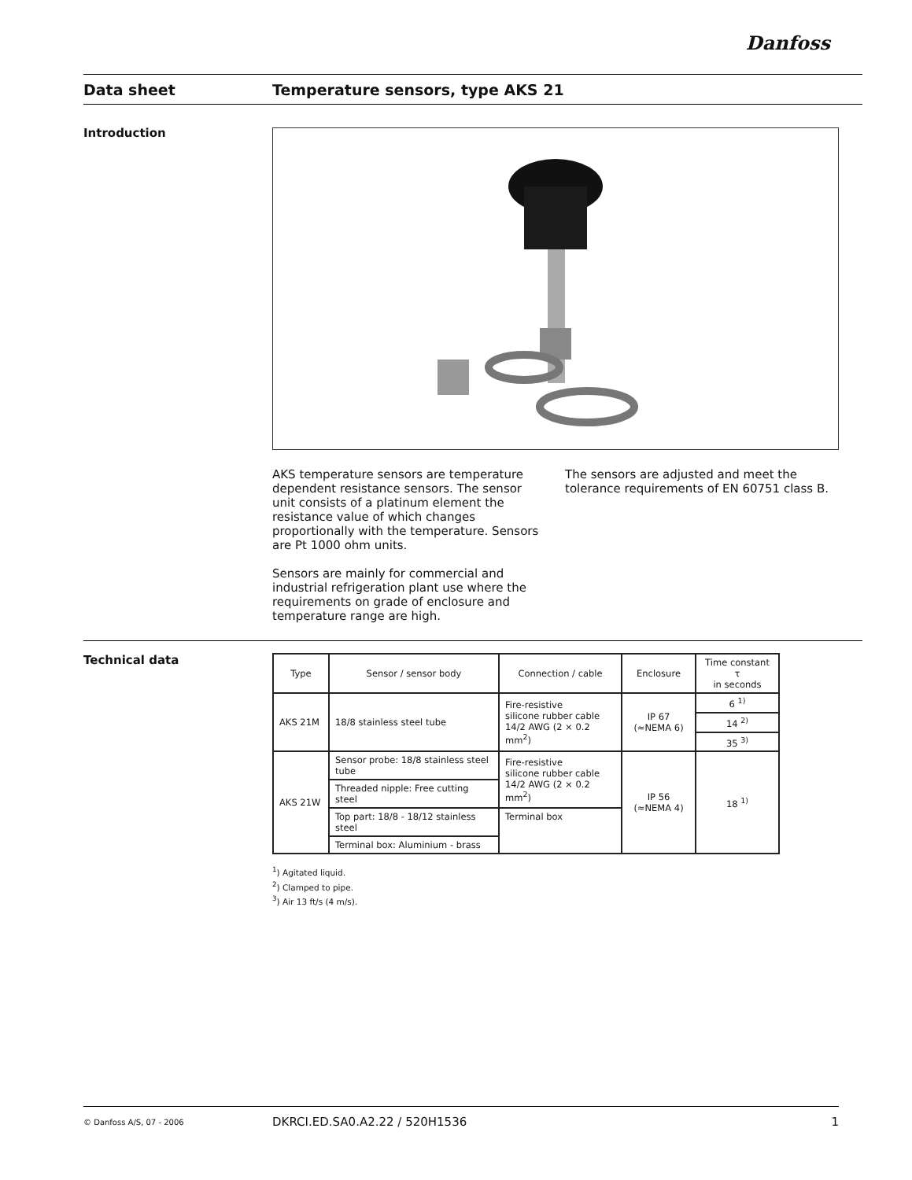Danfoss
Data sheet Temperature sensors, type AKS 21
Introduction
AKS temperature sensors are temperature dependent resistance sensors. The sensor unit consists of a platinum element the resistance value of which changes proportionally with the temperature. Sensors are Pt 1000 ohm units.
Sensors are mainly for commercial and industrial refrigeration plant use where the requirements on grade of enclosure and temperature range are high.
The sensors are adjusted and meet the tolerance requirements of EN 60751 class B.
Technical data
| Type | Sensor / sensor body | Connection / cable | Enclosure | Time constant τ in seconds |
| --- | --- | --- | --- | --- |
| AKS 21M | 18/8 stainless steel tube | Fire-resistive silicone rubber cable 14/2 AWG (2 × 0.2 mm<sup>2</sup>) | IP 67 (≈NEMA 6) | 6 <sup>1)</sup> |
| | | | | 14 <sup>2)</sup> |
| | | | | 35 <sup>3)</sup> |
| AKS 21W | Sensor probe: 18/8 stainless steel tube | Fire-resistive silicone rubber cable 14/2 AWG (2 × 0.2 mm<sup>2</sup>) | IP 56 (≈NEMA 4) | 18 <sup>1)</sup> |
| | Threaded nipple: Free cutting steel | | | |
| | Top part: 18/8 - 18/12 stainless steel | Terminal box | | |
| | Terminal box: Aluminium - brass | | | |
<sup>1</sup>) Agitated liquid.
<sup>2</sup>) Clamped to pipe.
<sup>3</sup>) Air 13 ft/s (4 m/s).
© Danfoss A/S, 07 - 2006 DKRCI.ED.SA0.A2.22 / 520H1536 1